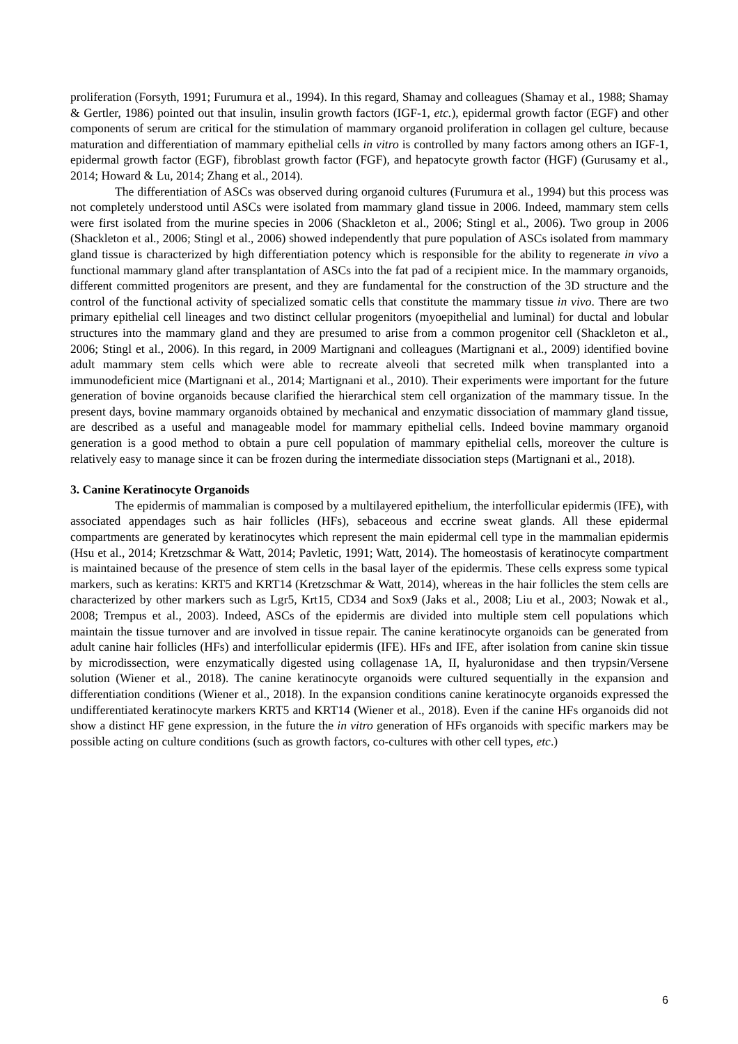proliferation (Forsyth, 1991; Furumura et al., 1994). In this regard, Shamay and colleagues (Shamay et al., 1988; Shamay & Gertler, 1986) pointed out that insulin, insulin growth factors (IGF-1, etc.), epidermal growth factor (EGF) and other components of serum are critical for the stimulation of mammary organoid proliferation in collagen gel culture, because maturation and differentiation of mammary epithelial cells in vitro is controlled by many factors among others an IGF-1, epidermal growth factor (EGF), fibroblast growth factor (FGF), and hepatocyte growth factor (HGF) (Gurusamy et al., 2014; Howard & Lu, 2014; Zhang et al., 2014).
The differentiation of ASCs was observed during organoid cultures (Furumura et al., 1994) but this process was not completely understood until ASCs were isolated from mammary gland tissue in 2006. Indeed, mammary stem cells were first isolated from the murine species in 2006 (Shackleton et al., 2006; Stingl et al., 2006). Two group in 2006 (Shackleton et al., 2006; Stingl et al., 2006) showed independently that pure population of ASCs isolated from mammary gland tissue is characterized by high differentiation potency which is responsible for the ability to regenerate in vivo a functional mammary gland after transplantation of ASCs into the fat pad of a recipient mice. In the mammary organoids, different committed progenitors are present, and they are fundamental for the construction of the 3D structure and the control of the functional activity of specialized somatic cells that constitute the mammary tissue in vivo. There are two primary epithelial cell lineages and two distinct cellular progenitors (myoepithelial and luminal) for ductal and lobular structures into the mammary gland and they are presumed to arise from a common progenitor cell (Shackleton et al., 2006; Stingl et al., 2006). In this regard, in 2009 Martignani and colleagues (Martignani et al., 2009) identified bovine adult mammary stem cells which were able to recreate alveoli that secreted milk when transplanted into a immunodeficient mice (Martignani et al., 2014; Martignani et al., 2010). Their experiments were important for the future generation of bovine organoids because clarified the hierarchical stem cell organization of the mammary tissue. In the present days, bovine mammary organoids obtained by mechanical and enzymatic dissociation of mammary gland tissue, are described as a useful and manageable model for mammary epithelial cells. Indeed bovine mammary organoid generation is a good method to obtain a pure cell population of mammary epithelial cells, moreover the culture is relatively easy to manage since it can be frozen during the intermediate dissociation steps (Martignani et al., 2018).
3. Canine Keratinocyte Organoids
The epidermis of mammalian is composed by a multilayered epithelium, the interfollicular epidermis (IFE), with associated appendages such as hair follicles (HFs), sebaceous and eccrine sweat glands. All these epidermal compartments are generated by keratinocytes which represent the main epidermal cell type in the mammalian epidermis (Hsu et al., 2014; Kretzschmar & Watt, 2014; Pavletic, 1991; Watt, 2014). The homeostasis of keratinocyte compartment is maintained because of the presence of stem cells in the basal layer of the epidermis. These cells express some typical markers, such as keratins: KRT5 and KRT14 (Kretzschmar & Watt, 2014), whereas in the hair follicles the stem cells are characterized by other markers such as Lgr5, Krt15, CD34 and Sox9 (Jaks et al., 2008; Liu et al., 2003; Nowak et al., 2008; Trempus et al., 2003). Indeed, ASCs of the epidermis are divided into multiple stem cell populations which maintain the tissue turnover and are involved in tissue repair. The canine keratinocyte organoids can be generated from adult canine hair follicles (HFs) and interfollicular epidermis (IFE). HFs and IFE, after isolation from canine skin tissue by microdissection, were enzymatically digested using collagenase 1A, II, hyaluronidase and then trypsin/Versene solution (Wiener et al., 2018). The canine keratinocyte organoids were cultured sequentially in the expansion and differentiation conditions (Wiener et al., 2018). In the expansion conditions canine keratinocyte organoids expressed the undifferentiated keratinocyte markers KRT5 and KRT14 (Wiener et al., 2018). Even if the canine HFs organoids did not show a distinct HF gene expression, in the future the in vitro generation of HFs organoids with specific markers may be possible acting on culture conditions (such as growth factors, co-cultures with other cell types, etc.)
6